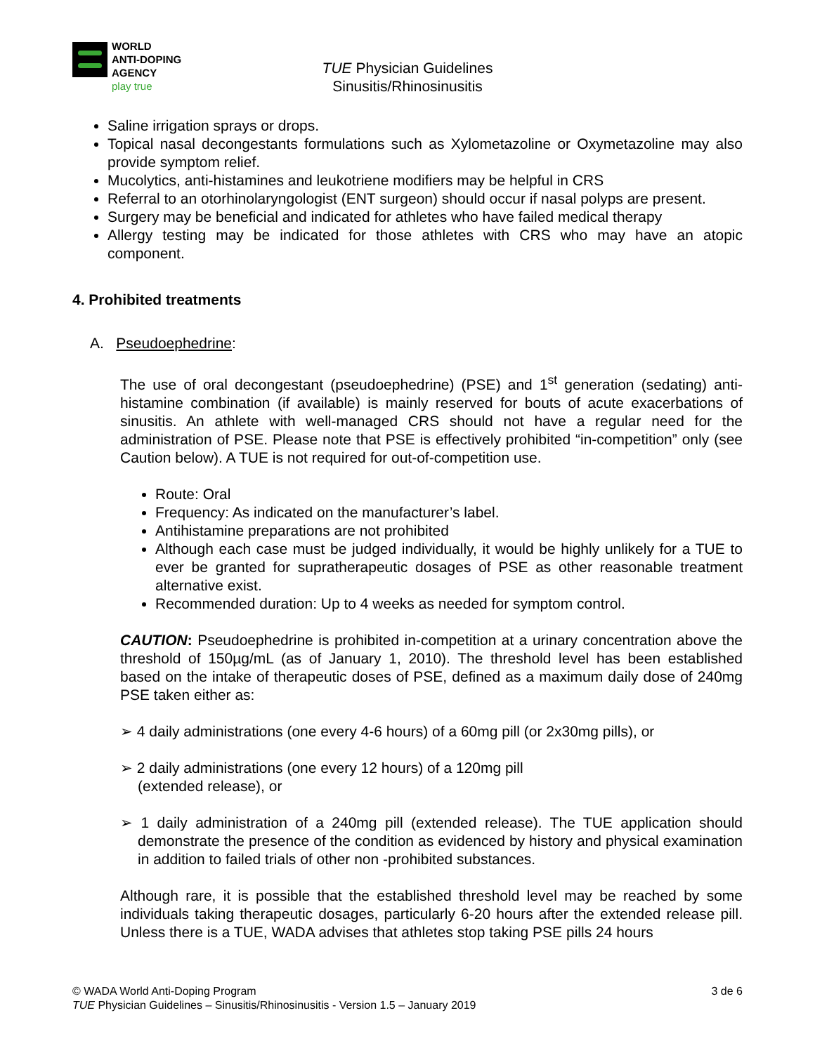WORLD
ANTI-DOPING
AGENCY
play true
TUE Physician Guidelines
Sinusitis/Rhinosinusitis
Saline irrigation sprays or drops.
Topical nasal decongestants formulations such as Xylometazoline or Oxymetazoline may also provide symptom relief.
Mucolytics, anti-histamines and leukotriene modifiers may be helpful in CRS
Referral to an otorhinolaryngologist (ENT surgeon) should occur if nasal polyps are present.
Surgery may be beneficial and indicated for athletes who have failed medical therapy
Allergy testing may be indicated for those athletes with CRS who may have an atopic component.
4. Prohibited treatments
A. Pseudoephedrine:
The use of oral decongestant (pseudoephedrine) (PSE) and 1<sup>st</sup> generation (sedating) anti-histamine combination (if available) is mainly reserved for bouts of acute exacerbations of sinusitis. An athlete with well-managed CRS should not have a regular need for the administration of PSE. Please note that PSE is effectively prohibited “in-competition” only (see Caution below). A TUE is not required for out-of-competition use.
Route: Oral
Frequency: As indicated on the manufacturer’s label.
Antihistamine preparations are not prohibited
Although each case must be judged individually, it would be highly unlikely for a TUE to ever be granted for supratherapeutic dosages of PSE as other reasonable treatment alternative exist.
Recommended duration: Up to 4 weeks as needed for symptom control.
CAUTION: Pseudoephedrine is prohibited in-competition at a urinary concentration above the threshold of 150µg/mL (as of January 1, 2010). The threshold level has been established based on the intake of therapeutic doses of PSE, defined as a maximum daily dose of 240mg PSE taken either as:
➢ 4 daily administrations (one every 4-6 hours) of a 60mg pill (or 2x30mg pills), or
➢ 2 daily administrations (one every 12 hours) of a 120mg pill
(extended release), or
➢ 1 daily administration of a 240mg pill (extended release). The TUE application should demonstrate the presence of the condition as evidenced by history and physical examination in addition to failed trials of other non -prohibited substances.
Although rare, it is possible that the established threshold level may be reached by some individuals taking therapeutic dosages, particularly 6-20 hours after the extended release pill. Unless there is a TUE, WADA advises that athletes stop taking PSE pills 24 hours
© WADA World Anti-Doping Program 3 de 6
TUE Physician Guidelines – Sinusitis/Rhinosinusitis - Version 1.5 – January 2019